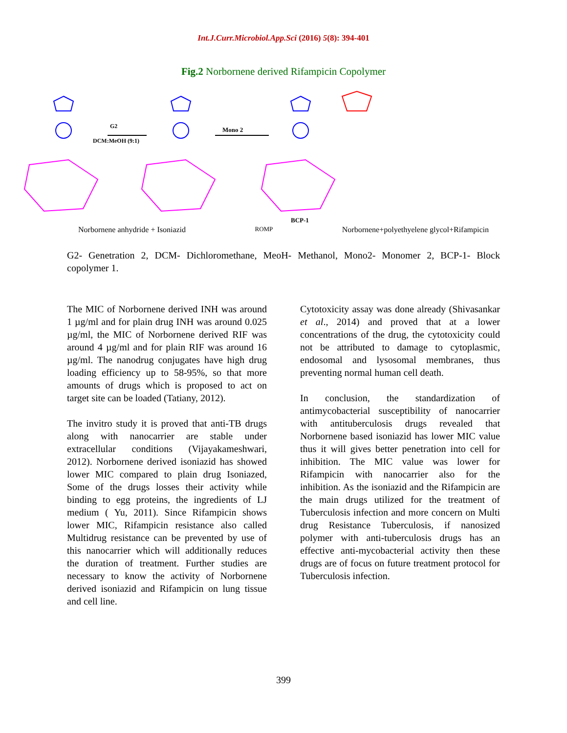Int.J.Curr.Microbiol.App.Sci (2016) 5(8): 394-401
Fig.2 Norbornene derived Rifampicin Copolymer
G2
DCM:MeOH (9:1)
Mono 2
BCP-1
Norbornene anhydride + Isoniazid ROMP Norbornene+polyethyelene glycol+Rifampicin
G2- Genetration 2, DCM- Dichloromethane, MeoH- Methanol, Mono2- Monomer 2, BCP-1- Block copolymer 1.
The MIC of Norbornene derived INH was around 1 µg/ml and for plain drug INH was around 0.025 µg/ml, the MIC of Norbornene derived RIF was around 4 µg/ml and for plain RIF was around 16 µg/ml. The nanodrug conjugates have high drug loading efficiency up to 58-95%, so that more amounts of drugs which is proposed to act on target site can be loaded (Tatiany, 2012).
The invitro study it is proved that anti-TB drugs along with nanocarrier are stable under extracellular conditions (Vijayakameshwari, 2012). Norbornene derived isoniazid has showed lower MIC compared to plain drug Isoniazed, Some of the drugs losses their activity while binding to egg proteins, the ingredients of LJ medium ( Yu, 2011). Since Rifampicin shows lower MIC, Rifampicin resistance also called Multidrug resistance can be prevented by use of this nanocarrier which will additionally reduces the duration of treatment. Further studies are necessary to know the activity of Norbornene derived isoniazid and Rifampicin on lung tissue and cell line.
Cytotoxicity assay was done already (Shivasankar et al., 2014) and proved that at a lower concentrations of the drug, the cytotoxicity could not be attributed to damage to cytoplasmic, endosomal and lysosomal membranes, thus preventing normal human cell death.
In conclusion, the standardization of antimycobacterial susceptibility of nanocarrier with antituberculosis drugs revealed that Norbornene based isoniazid has lower MIC value thus it will gives better penetration into cell for inhibition. The MIC value was lower for Rifampicin with nanocarrier also for the inhibition. As the isoniazid and the Rifampicin are the main drugs utilized for the treatment of Tuberculosis infection and more concern on Multi drug Resistance Tuberculosis, if nanosized polymer with anti-tuberculosis drugs has an effective anti-mycobacterial activity then these drugs are of focus on future treatment protocol for Tuberculosis infection.
399